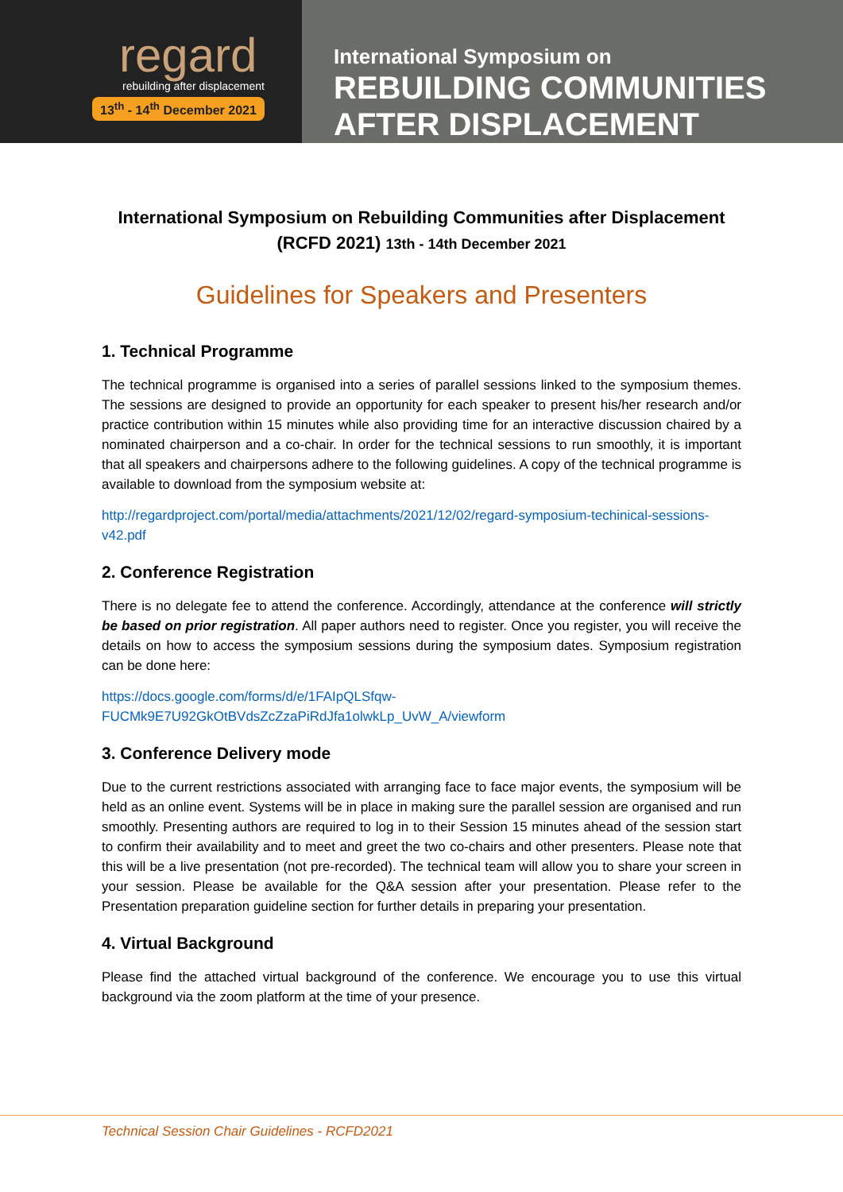regard
rebuilding after displacement
13<sup>th</sup> - 14<sup>th</sup> December 2021
International Symposium on
REBUILDING COMMUNITIES
AFTER DISPLACEMENT
International Symposium on Rebuilding Communities after Displacement
(RCFD 2021) 13th - 14th December 2021
Guidelines for Speakers and Presenters
1. Technical Programme
The technical programme is organised into a series of parallel sessions linked to the symposium themes. The sessions are designed to provide an opportunity for each speaker to present his/her research and/or practice contribution within 15 minutes while also providing time for an interactive discussion chaired by a nominated chairperson and a co-chair. In order for the technical sessions to run smoothly, it is important that all speakers and chairpersons adhere to the following guidelines. A copy of the technical programme is available to download from the symposium website at:
http://regardproject.com/portal/media/attachments/2021/12/02/regard-symposium-techinical-sessions-v42.pdf
2. Conference Registration
There is no delegate fee to attend the conference. Accordingly, attendance at the conference will strictly be based on prior registration. All paper authors need to register. Once you register, you will receive the details on how to access the symposium sessions during the symposium dates. Symposium registration can be done here:
https://docs.google.com/forms/d/e/1FAIpQLSfqw-FUCMk9E7U92GkOtBVdsZcZzaPiRdJfa1olwkLp_UvW_A/viewform
3. Conference Delivery mode
Due to the current restrictions associated with arranging face to face major events, the symposium will be held as an online event. Systems will be in place in making sure the parallel session are organised and run smoothly. Presenting authors are required to log in to their Session 15 minutes ahead of the session start to confirm their availability and to meet and greet the two co-chairs and other presenters. Please note that this will be a live presentation (not pre-recorded). The technical team will allow you to share your screen in your session. Please be available for the Q&A session after your presentation. Please refer to the Presentation preparation guideline section for further details in preparing your presentation.
4. Virtual Background
Please find the attached virtual background of the conference. We encourage you to use this virtual background via the zoom platform at the time of your presence.
Technical Session Chair Guidelines - RCFD2021